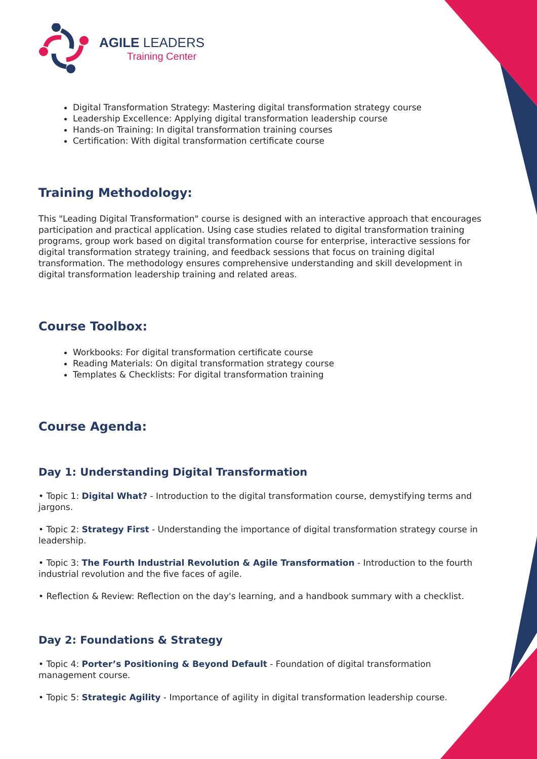AGILE LEADERS
Training Center
Digital Transformation Strategy: Mastering digital transformation strategy course
Leadership Excellence: Applying digital transformation leadership course
Hands-on Training: In digital transformation training courses
Certification: With digital transformation certificate course
Training Methodology:
This "Leading Digital Transformation" course is designed with an interactive approach that encourages participation and practical application. Using case studies related to digital transformation training programs, group work based on digital transformation course for enterprise, interactive sessions for digital transformation strategy training, and feedback sessions that focus on training digital transformation. The methodology ensures comprehensive understanding and skill development in digital transformation leadership training and related areas.
Course Toolbox:
Workbooks: For digital transformation certificate course
Reading Materials: On digital transformation strategy course
Templates & Checklists: For digital transformation training
Course Agenda:
Day 1: Understanding Digital Transformation
• Topic 1: Digital What? - Introduction to the digital transformation course, demystifying terms and jargons.
• Topic 2: Strategy First - Understanding the importance of digital transformation strategy course in leadership.
• Topic 3: The Fourth Industrial Revolution & Agile Transformation - Introduction to the fourth industrial revolution and the five faces of agile.
• Reflection & Review: Reflection on the day's learning, and a handbook summary with a checklist.
Day 2: Foundations & Strategy
• Topic 4: Porter’s Positioning & Beyond Default - Foundation of digital transformation management course.
• Topic 5: Strategic Agility - Importance of agility in digital transformation leadership course.